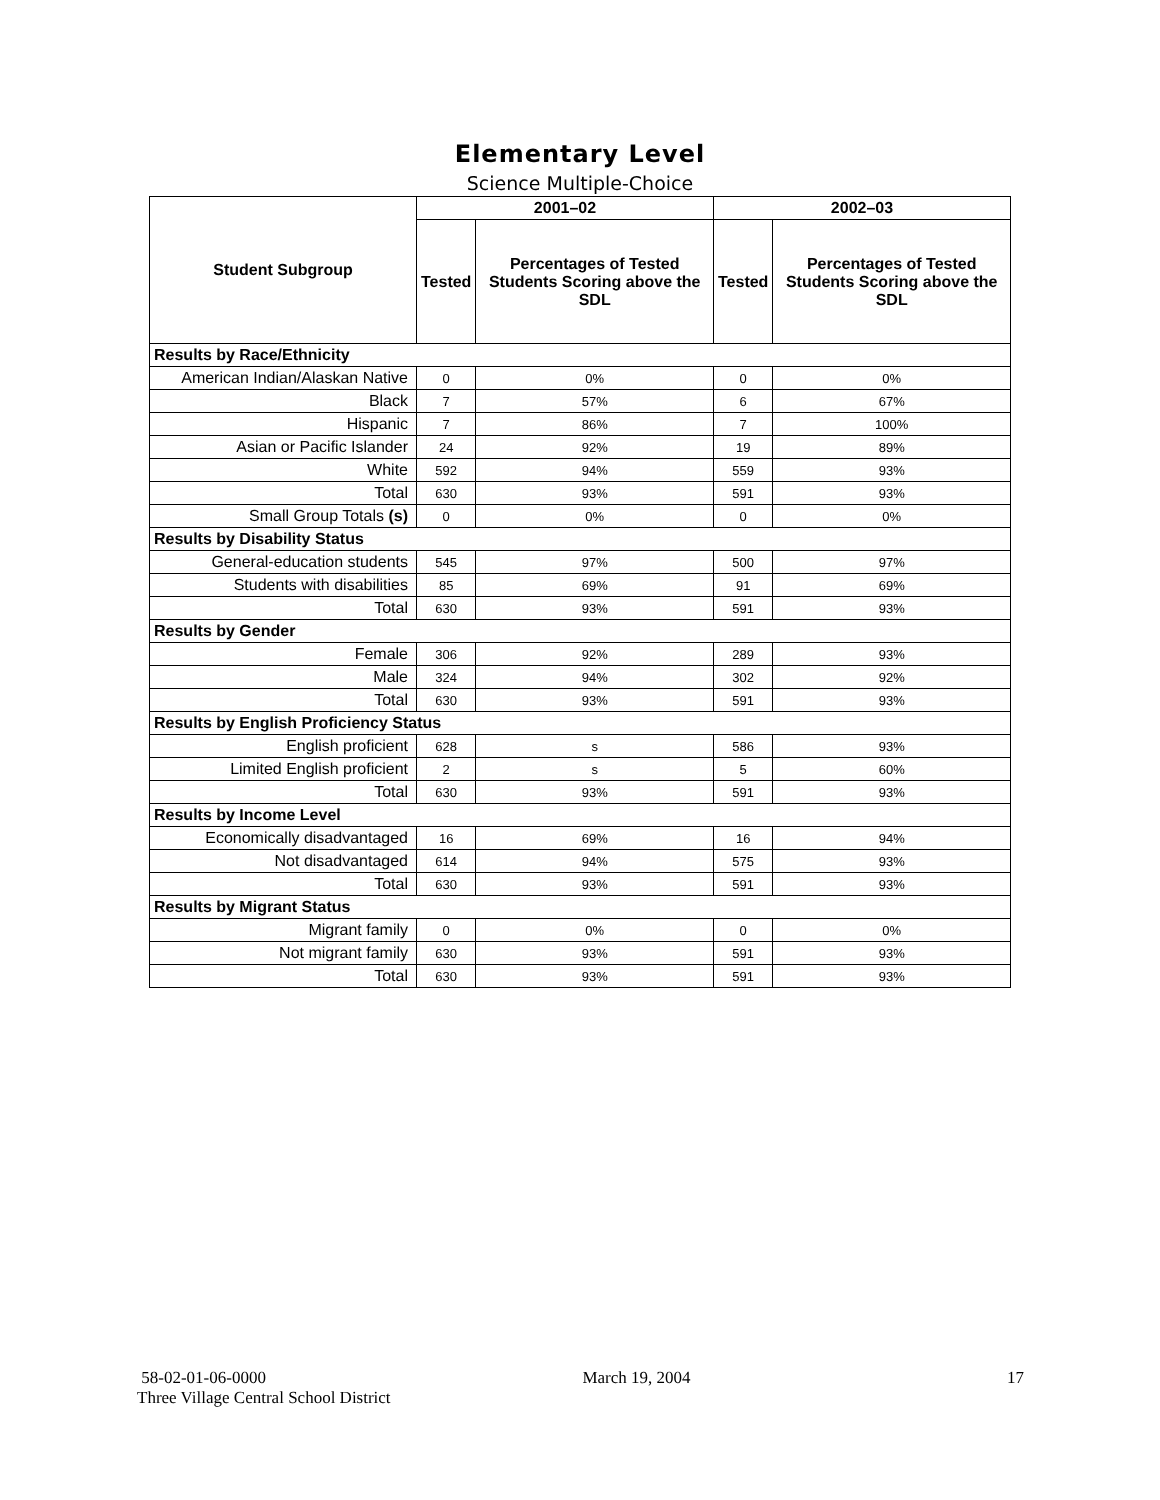Elementary Level
Science Multiple-Choice
| Student Subgroup | 2001–02 | | 2002–03 | |
| --- | --- | --- | --- | --- |
| | Tested | Percentages of Tested Students Scoring above the SDL | Tested | Percentages of Tested Students Scoring above the SDL |
| Results by Race/Ethnicity | | | | |
| American Indian/Alaskan Native | 0 | 0% | 0 | 0% |
| Black | 7 | 57% | 6 | 67% |
| Hispanic | 7 | 86% | 7 | 100% |
| Asian or Pacific Islander | 24 | 92% | 19 | 89% |
| White | 592 | 94% | 559 | 93% |
| Total | 630 | 93% | 591 | 93% |
| Small Group Totals (s) | 0 | 0% | 0 | 0% |
| Results by Disability Status | | | | |
| General-education students | 545 | 97% | 500 | 97% |
| Students with disabilities | 85 | 69% | 91 | 69% |
| Total | 630 | 93% | 591 | 93% |
| Results by Gender | | | | |
| Female | 306 | 92% | 289 | 93% |
| Male | 324 | 94% | 302 | 92% |
| Total | 630 | 93% | 591 | 93% |
| Results by English Proficiency Status | | | | |
| English proficient | 628 | s | 586 | 93% |
| Limited English proficient | 2 | s | 5 | 60% |
| Total | 630 | 93% | 591 | 93% |
| Results by Income Level | | | | |
| Economically disadvantaged | 16 | 69% | 16 | 94% |
| Not disadvantaged | 614 | 94% | 575 | 93% |
| Total | 630 | 93% | 591 | 93% |
| Results by Migrant Status | | | | |
| Migrant family | 0 | 0% | 0 | 0% |
| Not migrant family | 630 | 93% | 591 | 93% |
| Total | 630 | 93% | 591 | 93% |
58-02-01-06-0000 March 19, 2004 17
Three Village Central School District